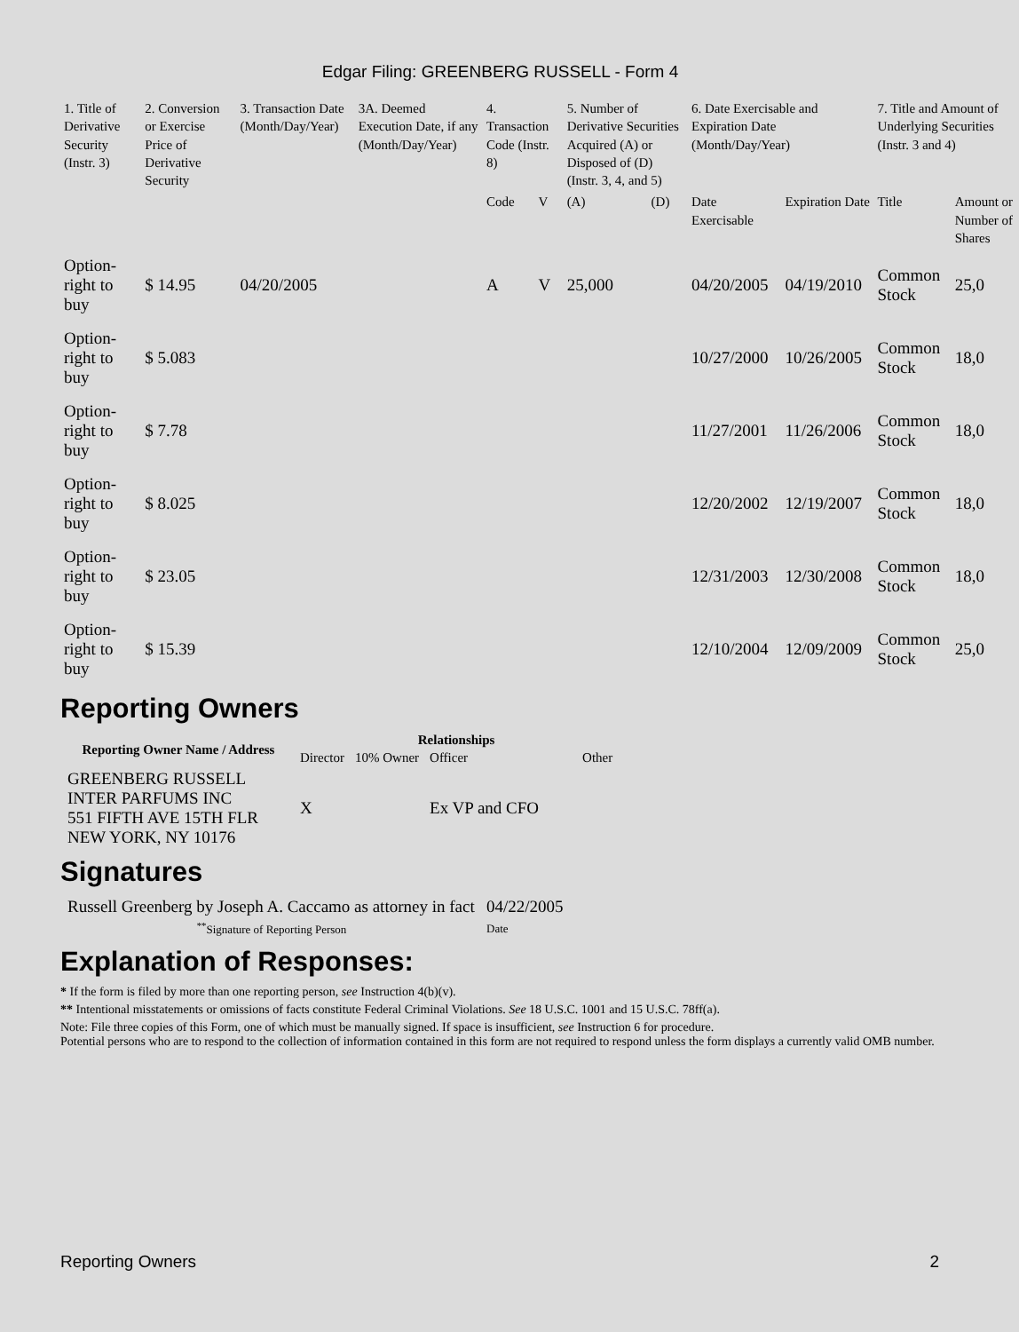Edgar Filing: GREENBERG RUSSELL - Form 4
| 1. Title of Derivative Security (Instr. 3) | 2. Conversion or Exercise Price of Derivative Security | 3. Transaction Date (Month/Day/Year) | 3A. Deemed Execution Date, if any (Month/Day/Year) | 4. Transaction Code (Instr. 8) | | 5. Number of Derivative Securities Acquired (A) or Disposed of (D) (Instr. 3, 4, and 5) | | 6. Date Exercisable and Expiration Date (Month/Day/Year) | | 7. Title and Amount of Underlying Securities (Instr. 3 and 4) | |
| --- | --- | --- | --- | --- | --- | --- | --- | --- | --- | --- | --- |
| | | | | Code | V | (A) | (D) | Date Exercisable | Expiration Date | Title | Amount or Number of Shares |
| Option-right to buy | $ 14.95 | 04/20/2005 | | A | V | 25,000 | | 04/20/2005 | 04/19/2010 | Common Stock | 25,0 |
| Option-right to buy | $ 5.083 | | | | | | | 10/27/2000 | 10/26/2005 | Common Stock | 18,0 |
| Option-right to buy | $ 7.78 | | | | | | | 11/27/2001 | 11/26/2006 | Common Stock | 18,0 |
| Option-right to buy | $ 8.025 | | | | | | | 12/20/2002 | 12/19/2007 | Common Stock | 18,0 |
| Option-right to buy | $ 23.05 | | | | | | | 12/31/2003 | 12/30/2008 | Common Stock | 18,0 |
| Option-right to buy | $ 15.39 | | | | | | | 12/10/2004 | 12/09/2009 | Common Stock | 25,0 |
Reporting Owners
| Reporting Owner Name / Address | Relationships | | | |
| --- | --- | --- | --- | --- |
| | Director | 10% Owner | Officer | Other |
| GREENBERG RUSSELL INTER PARFUMS INC 551 FIFTH AVE 15TH FLR NEW YORK, NY 10176 | X | | Ex VP and CFO | |
Signatures
| Russell Greenberg by Joseph A. Caccamo as attorney in fact | 04/22/2005 |
| <sup>**</sup> Signature of Reporting Person | Date |
Explanation of Responses:
* If the form is filed by more than one reporting person, see Instruction 4(b)(v).
** Intentional misstatements or omissions of facts constitute Federal Criminal Violations. See 18 U.S.C. 1001 and 15 U.S.C. 78ff(a).
Note: File three copies of this Form, one of which must be manually signed. If space is insufficient, see Instruction 6 for procedure.
Potential persons who are to respond to the collection of information contained in this form are not required to respond unless the form displays a currently valid OMB number.
Reporting Owners 2